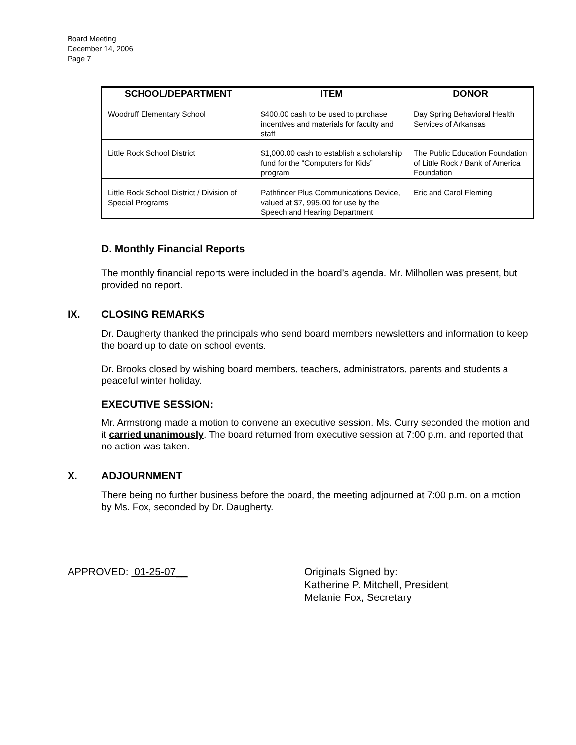Board Meeting
December 14, 2006
Page 7
| SCHOOL/DEPARTMENT | ITEM | DONOR |
| --- | --- | --- |
| Woodruff Elementary School | $400.00 cash to be used to purchase incentives and materials for faculty and staff | Day Spring Behavioral Health Services of Arkansas |
| Little Rock School District | $1,000.00 cash to establish a scholarship fund for the “Computers for Kids” program | The Public Education Foundation of Little Rock / Bank of America Foundation |
| Little Rock School District / Division of Special Programs | Pathfinder Plus Communications Device, valued at $7, 995.00 for use by the Speech and Hearing Department | Eric and Carol Fleming |
D. Monthly Financial Reports
The monthly financial reports were included in the board’s agenda. Mr. Milhollen was present, but provided no report.
IX. CLOSING REMARKS
Dr. Daugherty thanked the principals who send board members newsletters and information to keep the board up to date on school events.
Dr. Brooks closed by wishing board members, teachers, administrators, parents and students a peaceful winter holiday.
EXECUTIVE SESSION:
Mr. Armstrong made a motion to convene an executive session. Ms. Curry seconded the motion and it carried unanimously. The board returned from executive session at 7:00 p.m. and reported that no action was taken.
X. ADJOURNMENT
There being no further business before the board, the meeting adjourned at 7:00 p.m. on a motion by Ms. Fox, seconded by Dr. Daugherty.
APPROVED: 01-25-07__ Originals Signed by:
Katherine P. Mitchell, President
Melanie Fox, Secretary